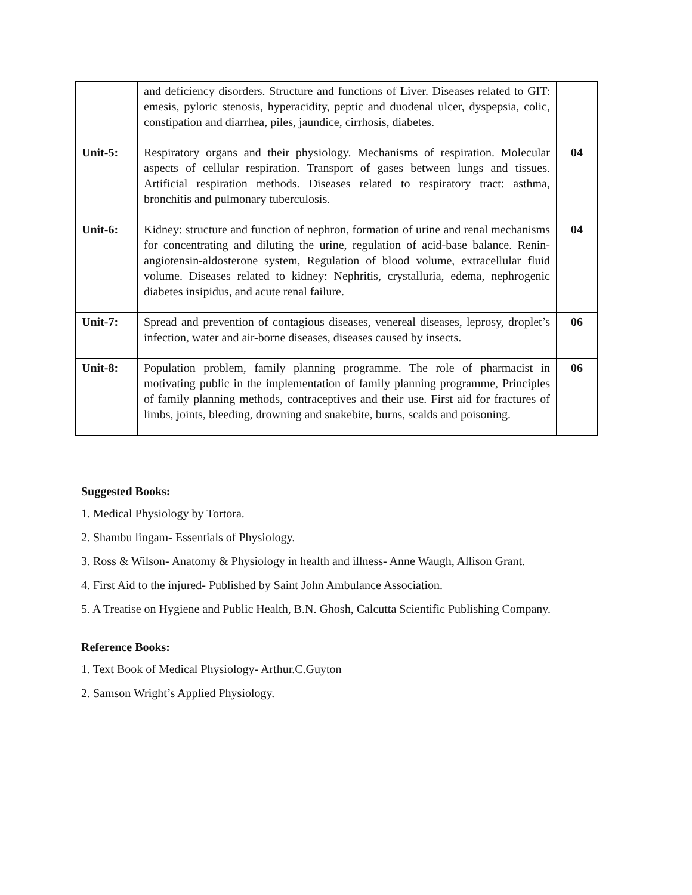| | and deficiency disorders. Structure and functions of Liver. Diseases related to GIT: emesis, pyloric stenosis, hyperacidity, peptic and duodenal ulcer, dyspepsia, colic, constipation and diarrhea, piles, jaundice, cirrhosis, diabetes. | |
| Unit-5: | Respiratory organs and their physiology. Mechanisms of respiration. Molecular aspects of cellular respiration. Transport of gases between lungs and tissues. Artificial respiration methods. Diseases related to respiratory tract: asthma, bronchitis and pulmonary tuberculosis. | 04 |
| Unit-6: | Kidney: structure and function of nephron, formation of urine and renal mechanisms for concentrating and diluting the urine, regulation of acid-base balance. Renin-angiotensin-aldosterone system, Regulation of blood volume, extracellular fluid volume. Diseases related to kidney: Nephritis, crystalluria, edema, nephrogenic diabetes insipidus, and acute renal failure. | 04 |
| Unit-7: | Spread and prevention of contagious diseases, venereal diseases, leprosy, droplet’s infection, water and air-borne diseases, diseases caused by insects. | 06 |
| Unit-8: | Population problem, family planning programme. The role of pharmacist in motivating public in the implementation of family planning programme, Principles of family planning methods, contraceptives and their use. First aid for fractures of limbs, joints, bleeding, drowning and snakebite, burns, scalds and poisoning. | 06 |
Suggested Books:
1. Medical Physiology by Tortora.
2. Shambu lingam- Essentials of Physiology.
3. Ross & Wilson- Anatomy & Physiology in health and illness- Anne Waugh, Allison Grant.
4. First Aid to the injured- Published by Saint John Ambulance Association.
5. A Treatise on Hygiene and Public Health, B.N. Ghosh, Calcutta Scientific Publishing Company.
Reference Books:
1. Text Book of Medical Physiology- Arthur.C.Guyton
2. Samson Wright’s Applied Physiology.